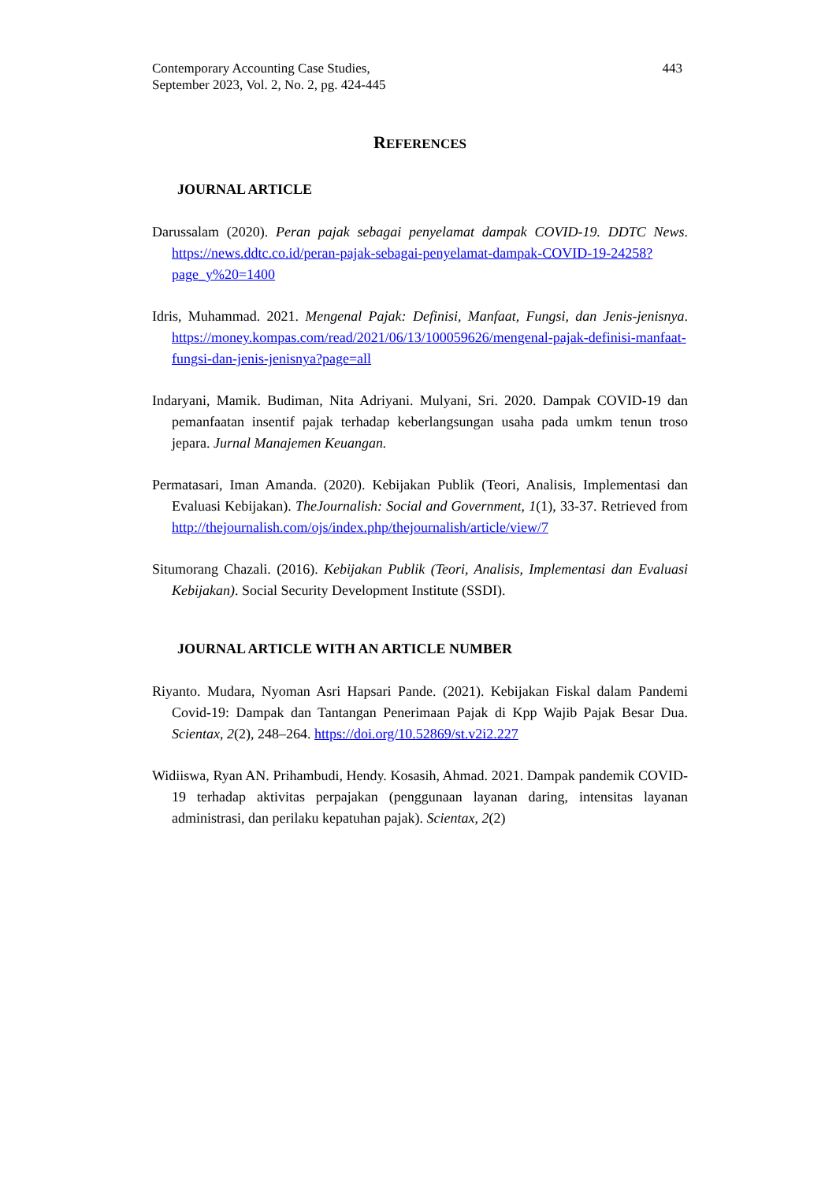Contemporary Accounting Case Studies,
September 2023, Vol. 2, No. 2, pg. 424-445
443
REFERENCES
JOURNAL ARTICLE
Darussalam (2020). Peran pajak sebagai penyelamat dampak COVID-19. DDTC News. https://news.ddtc.co.id/peran-pajak-sebagai-penyelamat-dampak-COVID-19-24258?page_y%20=1400
Idris, Muhammad. 2021. Mengenal Pajak: Definisi, Manfaat, Fungsi, dan Jenis-jenisnya. https://money.kompas.com/read/2021/06/13/100059626/mengenal-pajak-definisi-manfaat-fungsi-dan-jenis-jenisnya?page=all
Indaryani, Mamik. Budiman, Nita Adriyani. Mulyani, Sri. 2020. Dampak COVID-19 dan pemanfaatan insentif pajak terhadap keberlangsungan usaha pada umkm tenun troso jepara. Jurnal Manajemen Keuangan.
Permatasari, Iman Amanda. (2020). Kebijakan Publik (Teori, Analisis, Implementasi dan Evaluasi Kebijakan). TheJournalish: Social and Government, 1(1), 33-37. Retrieved from http://thejournalish.com/ojs/index.php/thejournalish/article/view/7
Situmorang Chazali. (2016). Kebijakan Publik (Teori, Analisis, Implementasi dan Evaluasi Kebijakan). Social Security Development Institute (SSDI).
JOURNAL ARTICLE WITH AN ARTICLE NUMBER
Riyanto. Mudara, Nyoman Asri Hapsari Pande. (2021). Kebijakan Fiskal dalam Pandemi Covid-19: Dampak dan Tantangan Penerimaan Pajak di Kpp Wajib Pajak Besar Dua. Scientax, 2(2), 248–264. https://doi.org/10.52869/st.v2i2.227
Widiiswa, Ryan AN. Prihambudi, Hendy. Kosasih, Ahmad. 2021. Dampak pandemik COVID-19 terhadap aktivitas perpajakan (penggunaan layanan daring, intensitas layanan administrasi, dan perilaku kepatuhan pajak). Scientax, 2(2)